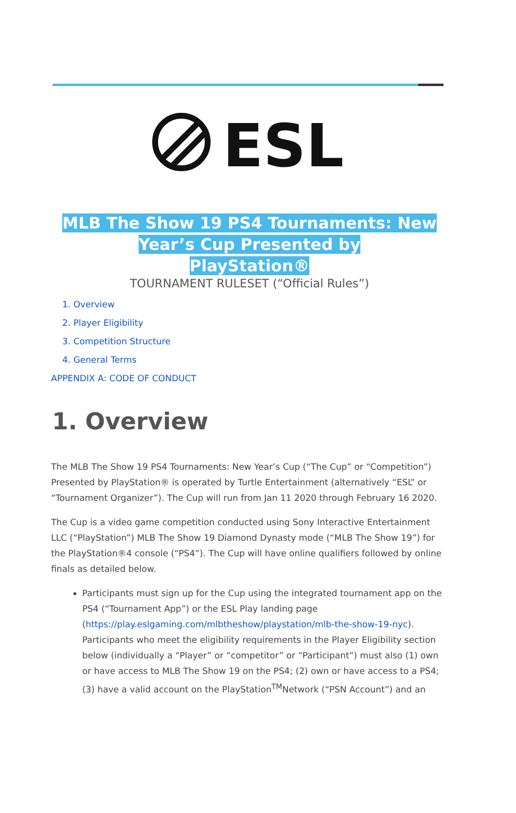ESL
MLB The Show 19 PS4 Tournaments: New
Year’s Cup Presented by
PlayStation®
TOURNAMENT RULESET (“Official Rules”)
1. Overview
2. Player Eligibility
3. Competition Structure
4. General Terms
APPENDIX A: CODE OF CONDUCT
1. Overview
The MLB The Show 19 PS4 Tournaments: New Year’s Cup (“The Cup” or “Competition”) Presented by PlayStation® is operated by Turtle Entertainment (alternatively “ESL” or “Tournament Organizer”). The Cup will run from Jan 11 2020 through February 16 2020.
The Cup is a video game competition conducted using Sony Interactive Entertainment LLC (“PlayStation”) MLB The Show 19 Diamond Dynasty mode (“MLB The Show 19”) for the PlayStation®4 console (“PS4”). The Cup will have online qualifiers followed by online finals as detailed below.
Participants must sign up for the Cup using the integrated tournament app on the PS4 (“Tournament App”) or the ESL Play landing page (https://play.eslgaming.com/mlbtheshow/playstation/mlb-the-show-19-nyc). Participants who meet the eligibility requirements in the Player Eligibility section below (individually a “Player” or “competitor” or “Participant”) must also (1) own or have access to MLB The Show 19 on the PS4; (2) own or have access to a PS4; (3) have a valid account on the PlayStation<sup>TM</sup>Network (“PSN Account”) and an